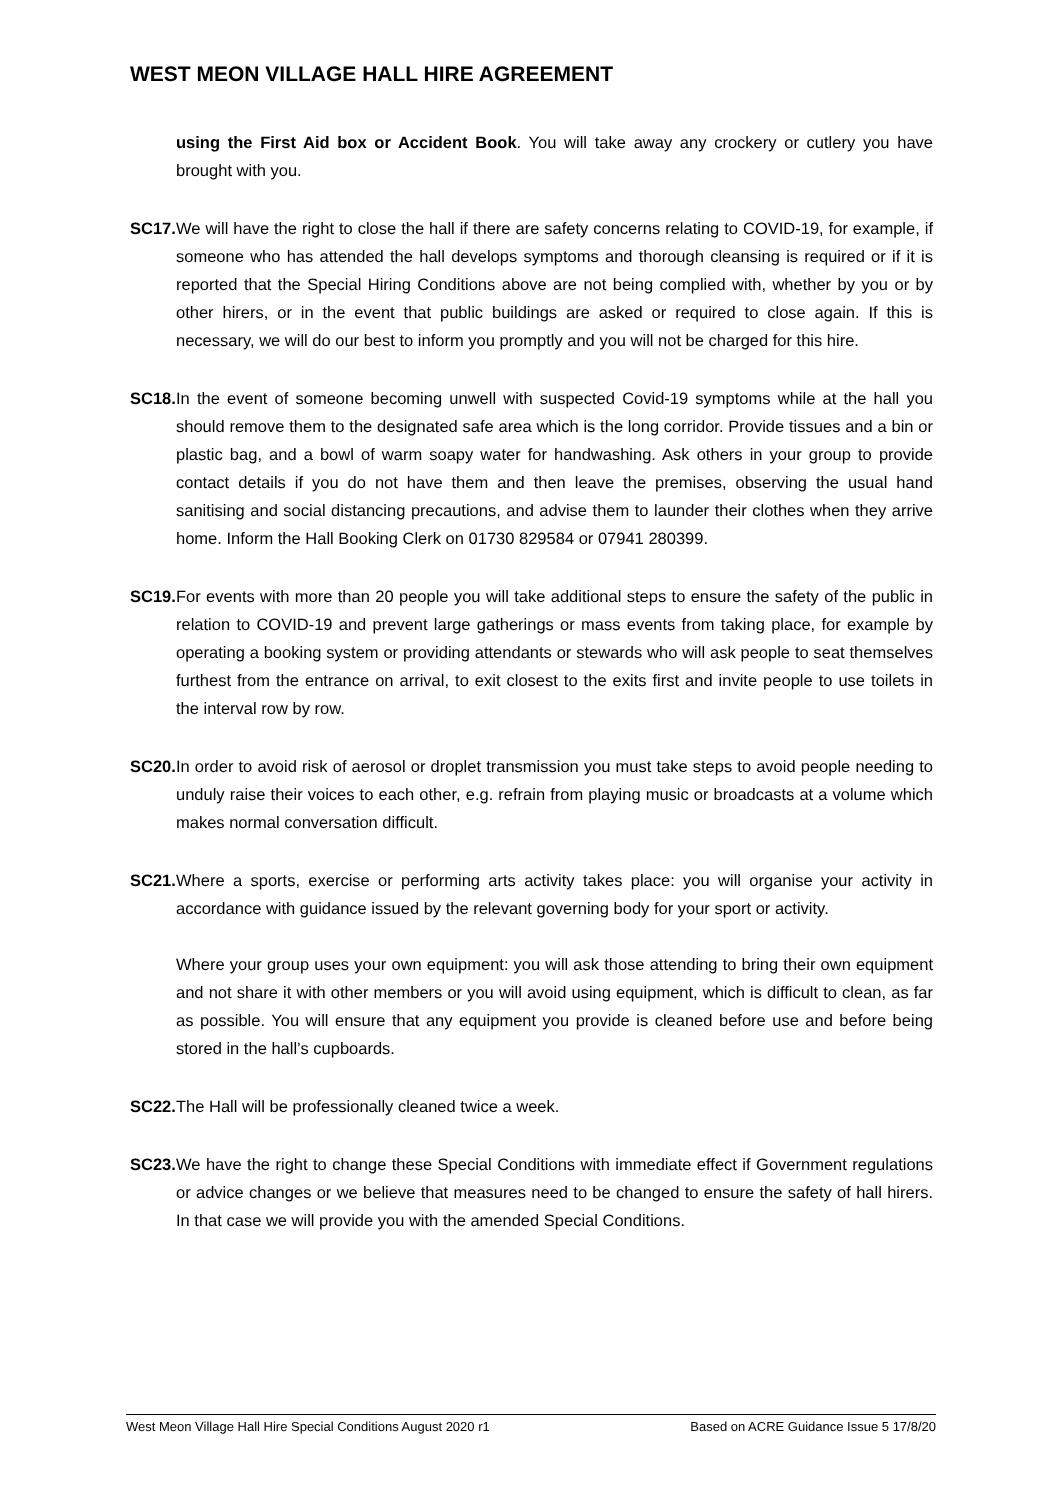WEST MEON VILLAGE HALL HIRE AGREEMENT
using the First Aid box or Accident Book. You will take away any crockery or cutlery you have brought with you.
SC17.
We will have the right to close the hall if there are safety concerns relating to COVID-19, for example, if someone who has attended the hall develops symptoms and thorough cleansing is required or if it is reported that the Special Hiring Conditions above are not being complied with, whether by you or by other hirers, or in the event that public buildings are asked or required to close again. If this is necessary, we will do our best to inform you promptly and you will not be charged for this hire.
SC18.
In the event of someone becoming unwell with suspected Covid-19 symptoms while at the hall you should remove them to the designated safe area which is the long corridor. Provide tissues and a bin or plastic bag, and a bowl of warm soapy water for handwashing. Ask others in your group to provide contact details if you do not have them and then leave the premises, observing the usual hand sanitising and social distancing precautions, and advise them to launder their clothes when they arrive home. Inform the Hall Booking Clerk on 01730 829584 or 07941 280399.
SC19.
For events with more than 20 people you will take additional steps to ensure the safety of the public in relation to COVID-19 and prevent large gatherings or mass events from taking place, for example by operating a booking system or providing attendants or stewards who will ask people to seat themselves furthest from the entrance on arrival, to exit closest to the exits first and invite people to use toilets in the interval row by row.
SC20.
In order to avoid risk of aerosol or droplet transmission you must take steps to avoid people needing to unduly raise their voices to each other, e.g. refrain from playing music or broadcasts at a volume which makes normal conversation difficult.
SC21.
Where a sports, exercise or performing arts activity takes place: you will organise your activity in accordance with guidance issued by the relevant governing body for your sport or activity.
Where your group uses your own equipment: you will ask those attending to bring their own equipment and not share it with other members or you will avoid using equipment, which is difficult to clean, as far as possible. You will ensure that any equipment you provide is cleaned before use and before being stored in the hall’s cupboards.
SC22.
The Hall will be professionally cleaned twice a week.
SC23.
We have the right to change these Special Conditions with immediate effect if Government regulations or advice changes or we believe that measures need to be changed to ensure the safety of hall hirers. In that case we will provide you with the amended Special Conditions.
West Meon Village Hall Hire Special Conditions August 2020 r1 Based on ACRE Guidance Issue 5 17/8/20